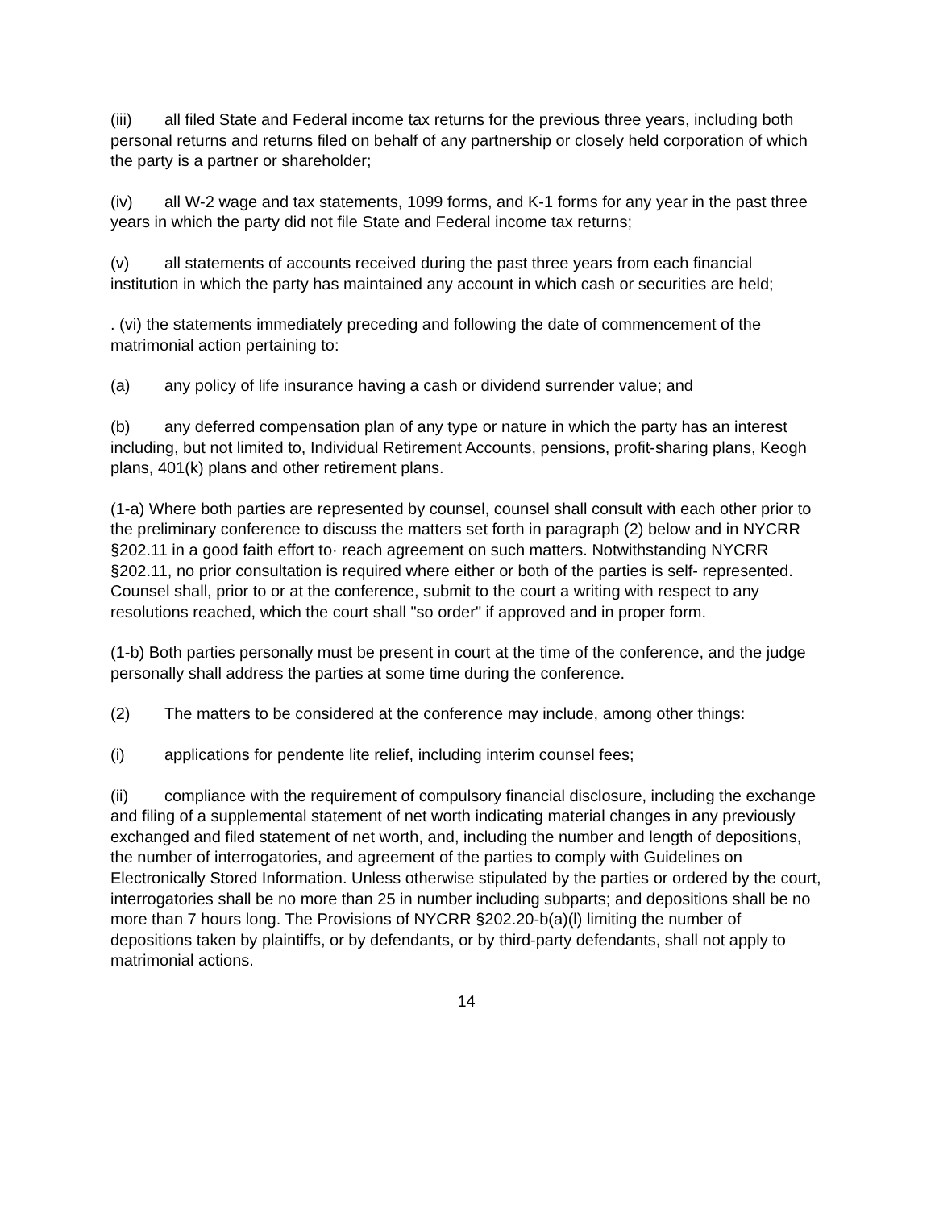(iii) all filed State and Federal income tax returns for the previous three years, including both personal returns and returns filed on behalf of any partnership or closely held corporation of which the party is a partner or shareholder;
(iv) all W-2 wage and tax statements, 1099 forms, and K-1 forms for any year in the past three years in which the party did not file State and Federal income tax returns;
(v) all statements of accounts received during the past three years from each financial institution in which the party has maintained any account in which cash or securities are held;
. (vi) the statements immediately preceding and following the date of commencement of the matrimonial action pertaining to:
(a) any policy of life insurance having a cash or dividend surrender value; and
(b) any deferred compensation plan of any type or nature in which the party has an interest including, but not limited to, Individual Retirement Accounts, pensions, profit-sharing plans, Keogh plans, 401(k) plans and other retirement plans.
(1-a) Where both parties are represented by counsel, counsel shall consult with each other prior to the preliminary conference to discuss the matters set forth in paragraph (2) below and in NYCRR §202.11 in a good faith effort to· reach agreement on such matters. Notwithstanding NYCRR §202.11, no prior consultation is required where either or both of the parties is self- represented. Counsel shall, prior to or at the conference, submit to the court a writing with respect to any resolutions reached, which the court shall "so order" if approved and in proper form.
(1-b) Both parties personally must be present in court at the time of the conference, and the judge personally shall address the parties at some time during the conference.
(2) The matters to be considered at the conference may include, among other things:
(i) applications for pendente lite relief, including interim counsel fees;
(ii) compliance with the requirement of compulsory financial disclosure, including the exchange and filing of a supplemental statement of net worth indicating material changes in any previously exchanged and filed statement of net worth, and, including the number and length of depositions, the number of interrogatories, and agreement of the parties to comply with Guidelines on Electronically Stored Information. Unless otherwise stipulated by the parties or ordered by the court, interrogatories shall be no more than 25 in number including subparts; and depositions shall be no more than 7 hours long. The Provisions of NYCRR §202.20-b(a)(l) limiting the number of depositions taken by plaintiffs, or by defendants, or by third-party defendants, shall not apply to matrimonial actions.
14